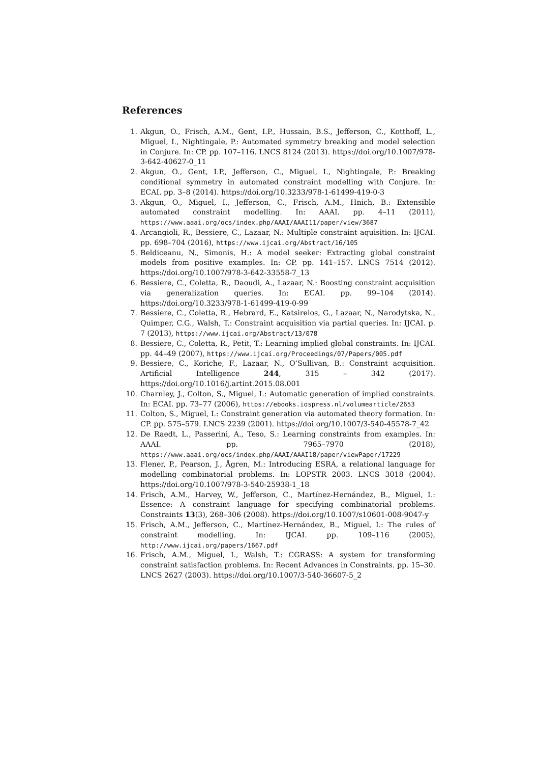References
1. Akgun, O., Frisch, A.M., Gent, I.P., Hussain, B.S., Jefferson, C., Kotthoff, L., Miguel, I., Nightingale, P.: Automated symmetry breaking and model selection in Conjure. In: CP. pp. 107–116. LNCS 8124 (2013). https://doi.org/10.1007/978-3-642-40627-0_11
2. Akgun, O., Gent, I.P., Jefferson, C., Miguel, I., Nightingale, P.: Breaking conditional symmetry in automated constraint modelling with Conjure. In: ECAI. pp. 3–8 (2014). https://doi.org/10.3233/978-1-61499-419-0-3
3. Akgun, O., Miguel, I., Jefferson, C., Frisch, A.M., Hnich, B.: Extensible automated constraint modelling. In: AAAI. pp. 4–11 (2011), https://www.aaai.org/ocs/index.php/AAAI/AAAI11/paper/view/3687
4. Arcangioli, R., Bessiere, C., Lazaar, N.: Multiple constraint aquisition. In: IJCAI. pp. 698–704 (2016), https://www.ijcai.org/Abstract/16/105
5. Beldiceanu, N., Simonis, H.: A model seeker: Extracting global constraint models from positive examples. In: CP. pp. 141–157. LNCS 7514 (2012). https://doi.org/10.1007/978-3-642-33558-7_13
6. Bessiere, C., Coletta, R., Daoudi, A., Lazaar, N.: Boosting constraint acquisition via generalization queries. In: ECAI. pp. 99–104 (2014). https://doi.org/10.3233/978-1-61499-419-0-99
7. Bessiere, C., Coletta, R., Hebrard, E., Katsirelos, G., Lazaar, N., Narodytska, N., Quimper, C.G., Walsh, T.: Constraint acquisition via partial queries. In: IJCAI. p. 7 (2013), https://www.ijcai.org/Abstract/13/078
8. Bessiere, C., Coletta, R., Petit, T.: Learning implied global constraints. In: IJCAI. pp. 44–49 (2007), https://www.ijcai.org/Proceedings/07/Papers/005.pdf
9. Bessiere, C., Koriche, F., Lazaar, N., O’Sullivan, B.: Constraint acquisition. Artificial Intelligence 244, 315 – 342 (2017). https://doi.org/10.1016/j.artint.2015.08.001
10. Charnley, J., Colton, S., Miguel, I.: Automatic generation of implied constraints. In: ECAI. pp. 73–77 (2006), https://ebooks.iospress.nl/volumearticle/2653
11. Colton, S., Miguel, I.: Constraint generation via automated theory formation. In: CP. pp. 575–579. LNCS 2239 (2001). https://doi.org/10.1007/3-540-45578-7_42
12. De Raedt, L., Passerini, A., Teso, S.: Learning constraints from examples. In: AAAI. pp. 7965–7970 (2018), https://www.aaai.org/ocs/index.php/AAAI/AAAI18/paper/viewPaper/17229
13. Flener, P., Pearson, J., Ågren, M.: Introducing ESRA, a relational language for modelling combinatorial problems. In: LOPSTR 2003. LNCS 3018 (2004). https://doi.org/10.1007/978-3-540-25938-1_18
14. Frisch, A.M., Harvey, W., Jefferson, C., Martínez-Hernández, B., Miguel, I.: Essence: A constraint language for specifying combinatorial problems. Constraints 13(3), 268–306 (2008). https://doi.org/10.1007/s10601-008-9047-y
15. Frisch, A.M., Jefferson, C., Martínez-Hernández, B., Miguel, I.: The rules of constraint modelling. In: IJCAI. pp. 109–116 (2005), http://www.ijcai.org/papers/1667.pdf
16. Frisch, A.M., Miguel, I., Walsh, T.: CGRASS: A system for transforming constraint satisfaction problems. In: Recent Advances in Constraints. pp. 15–30. LNCS 2627 (2003). https://doi.org/10.1007/3-540-36607-5_2